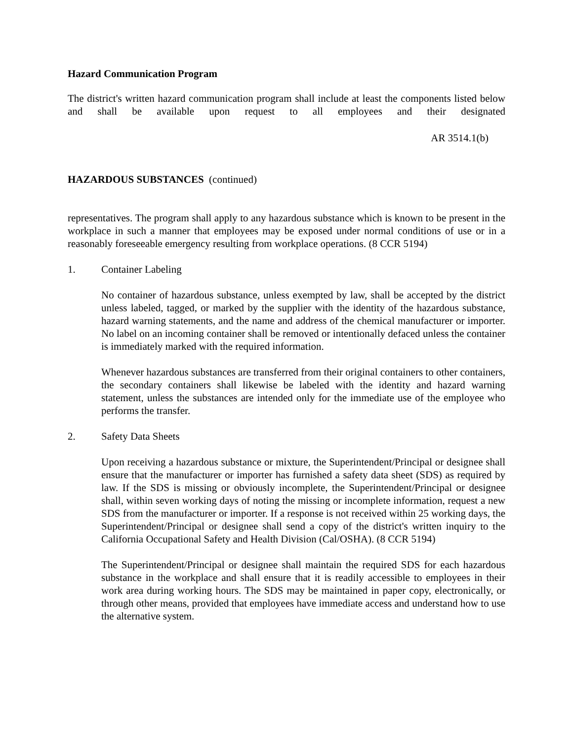Hazard Communication Program
The district's written hazard communication program shall include at least the components listed below and shall be available upon request to all employees and their designated
AR 3514.1(b)
HAZARDOUS SUBSTANCES (continued)
representatives. The program shall apply to any hazardous substance which is known to be present in the workplace in such a manner that employees may be exposed under normal conditions of use or in a reasonably foreseeable emergency resulting from workplace operations. (8 CCR 5194)
1. Container Labeling
No container of hazardous substance, unless exempted by law, shall be accepted by the district unless labeled, tagged, or marked by the supplier with the identity of the hazardous substance, hazard warning statements, and the name and address of the chemical manufacturer or importer. No label on an incoming container shall be removed or intentionally defaced unless the container is immediately marked with the required information.
Whenever hazardous substances are transferred from their original containers to other containers, the secondary containers shall likewise be labeled with the identity and hazard warning statement, unless the substances are intended only for the immediate use of the employee who performs the transfer.
2. Safety Data Sheets
Upon receiving a hazardous substance or mixture, the Superintendent/Principal or designee shall ensure that the manufacturer or importer has furnished a safety data sheet (SDS) as required by law. If the SDS is missing or obviously incomplete, the Superintendent/Principal or designee shall, within seven working days of noting the missing or incomplete information, request a new SDS from the manufacturer or importer. If a response is not received within 25 working days, the Superintendent/Principal or designee shall send a copy of the district's written inquiry to the California Occupational Safety and Health Division (Cal/OSHA). (8 CCR 5194)
The Superintendent/Principal or designee shall maintain the required SDS for each hazardous substance in the workplace and shall ensure that it is readily accessible to employees in their work area during working hours. The SDS may be maintained in paper copy, electronically, or through other means, provided that employees have immediate access and understand how to use the alternative system.